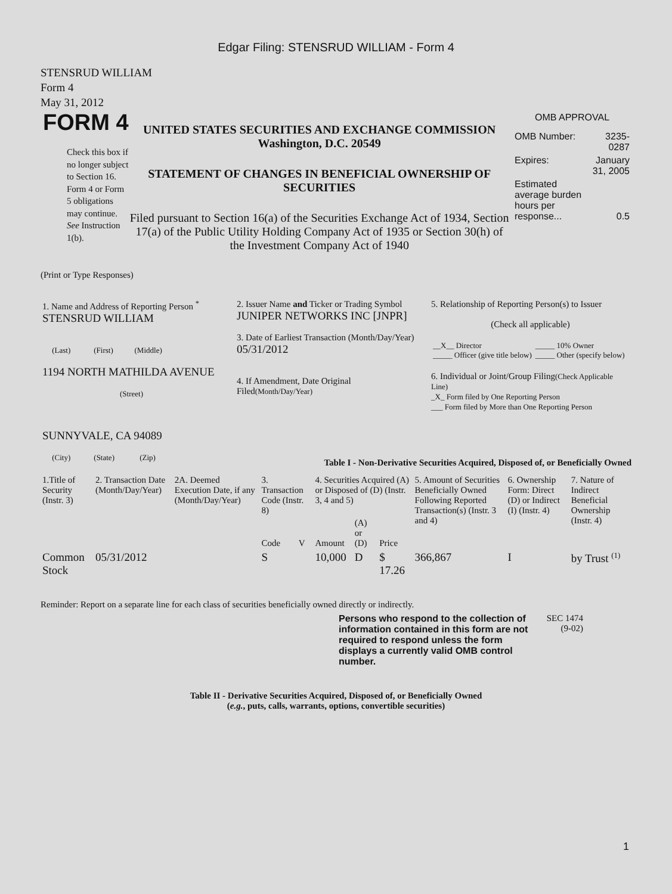Edgar Filing: STENSRUD WILLIAM - Form 4
STENSRUD WILLIAM
Form 4
May 31, 2012
FORM 4
Check this box if no longer subject to Section 16. Form 4 or Form 5 obligations may continue. See Instruction 1(b).
UNITED STATES SECURITIES AND EXCHANGE COMMISSION
Washington, D.C. 20549
STATEMENT OF CHANGES IN BENEFICIAL OWNERSHIP OF SECURITIES
Filed pursuant to Section 16(a) of the Securities Exchange Act of 1934, Section 17(a) of the Public Utility Holding Company Act of 1935 or Section 30(h) of the Investment Company Act of 1940
OMB APPROVAL
| OMB Number: | 3235-0287 |
| Expires: | January 31, 2005 |
| Estimated average burden hours per response... | 0.5 |
(Print or Type Responses)
| 1. Name and Address of Reporting Person <sup>*</sup> STENSRUD WILLIAM (Last) (First) (Middle) 1194 NORTH MATHILDA AVENUE (Street) SUNNYVALE, CA 94089 (City) (State) (Zip) | 2. Issuer Name and Ticker or Trading Symbol JUNIPER NETWORKS INC [JNPR] 3. Date of Earliest Transaction (Month/Day/Year) 05/31/2012 4. If Amendment, Date Original Filed (Month/Day/Year) | 5. Relationship of Reporting Person(s) to Issuer (Check all applicable) / __X__ Director _____ Officer (give title below) / _____ 10% Owner _____ Other (specify below) / 6. Individual or Joint/Group Filing (Check Applicable Line) _X_ Form filed by One Reporting Person ___ Form filed by More than One Reporting Person |
Table I - Non-Derivative Securities Acquired, Disposed of, or Beneficially Owned
| 1.Title of Security (Instr. 3) | 2. Transaction Date (Month/Day/Year) | 2A. Deemed Execution Date, if any (Month/Day/Year) | 3. Transaction Code (Instr. 8) | | 4. Securities Acquired (A) or Disposed of (D) (Instr. 3, 4 and 5) | | | 5. Amount of Securities Beneficially Owned Following Reported Transaction(s) (Instr. 3 and 4) | 6. Ownership Form: Direct (D) or Indirect (I) (Instr. 4) | 7. Nature of Indirect Beneficial Ownership (Instr. 4) |
| | | | Code | V | Amount | (A) or (D) | Price | | | |
| Common Stock | 05/31/2012 | | S | | 10,000 | D | $ 17.26 | 366,867 | I | by Trust <sup>(1)</sup> |
Reminder: Report on a separate line for each class of securities beneficially owned directly or indirectly.
Persons who respond to the collection of information contained in this form are not required to respond unless the form displays a currently valid OMB control number.
SEC 1474
(9-02)
Table II - Derivative Securities Acquired, Disposed of, or Beneficially Owned
(e.g., puts, calls, warrants, options, convertible securities)
1